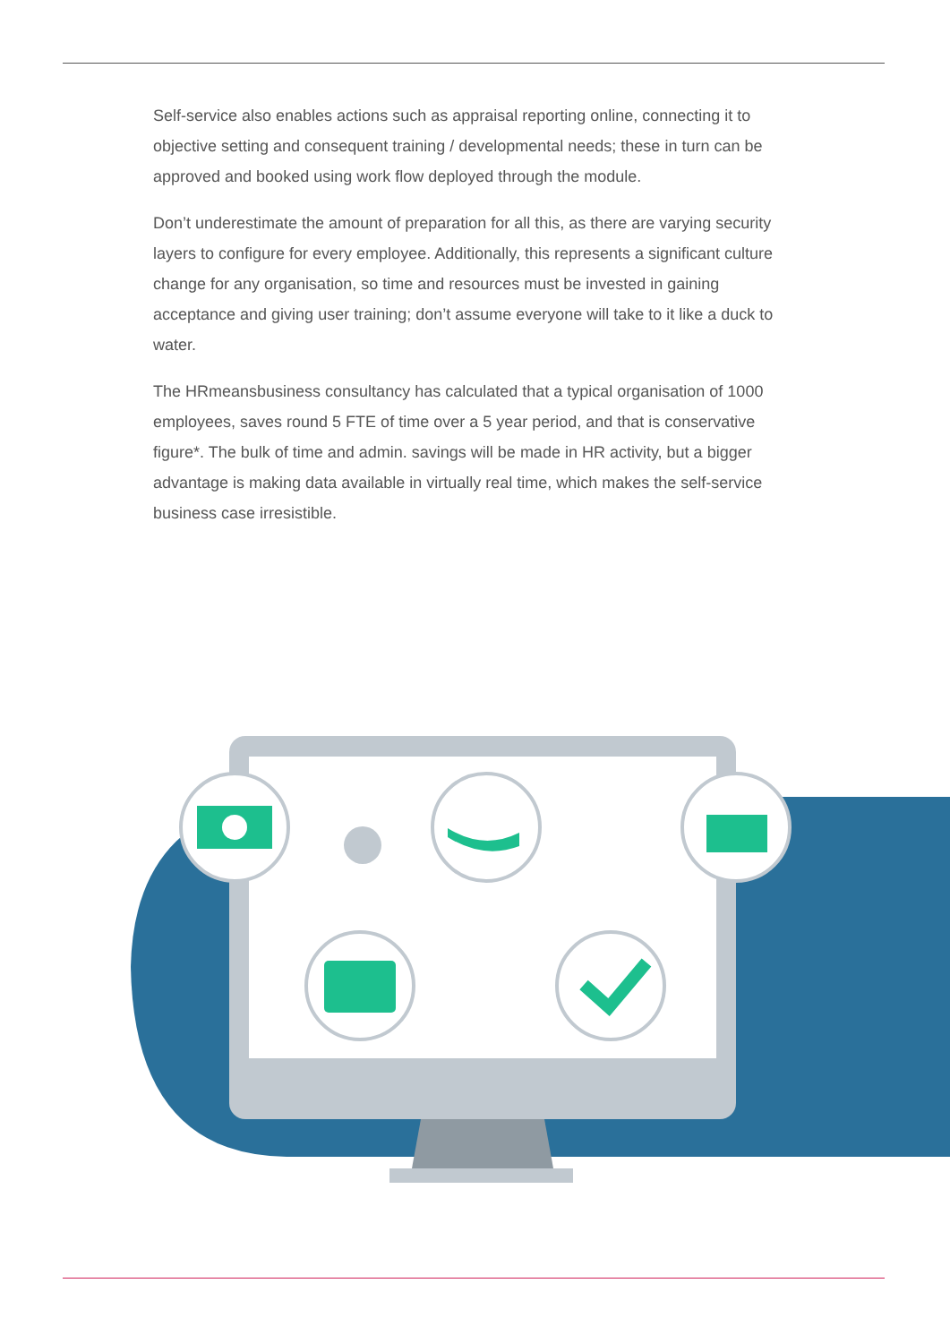Self-service also enables actions such as appraisal reporting online, connecting it to objective setting and consequent training / developmental needs; these in turn can be approved and booked using work flow deployed through the module.
Don’t underestimate the amount of preparation for all this, as there are varying security layers to configure for every employee. Additionally, this represents a significant culture change for any organisation, so time and resources must be invested in gaining acceptance and giving user training; don’t assume everyone will take to it like a duck to water.
The HRmeansbusiness consultancy has calculated that a typical organisation of 1000 employees, saves round 5 FTE of time over a 5 year period, and that is conservative figure*. The bulk of time and admin. savings will be made in HR activity, but a bigger advantage is making data available in virtually real time, which makes the self-service business case irresistible.